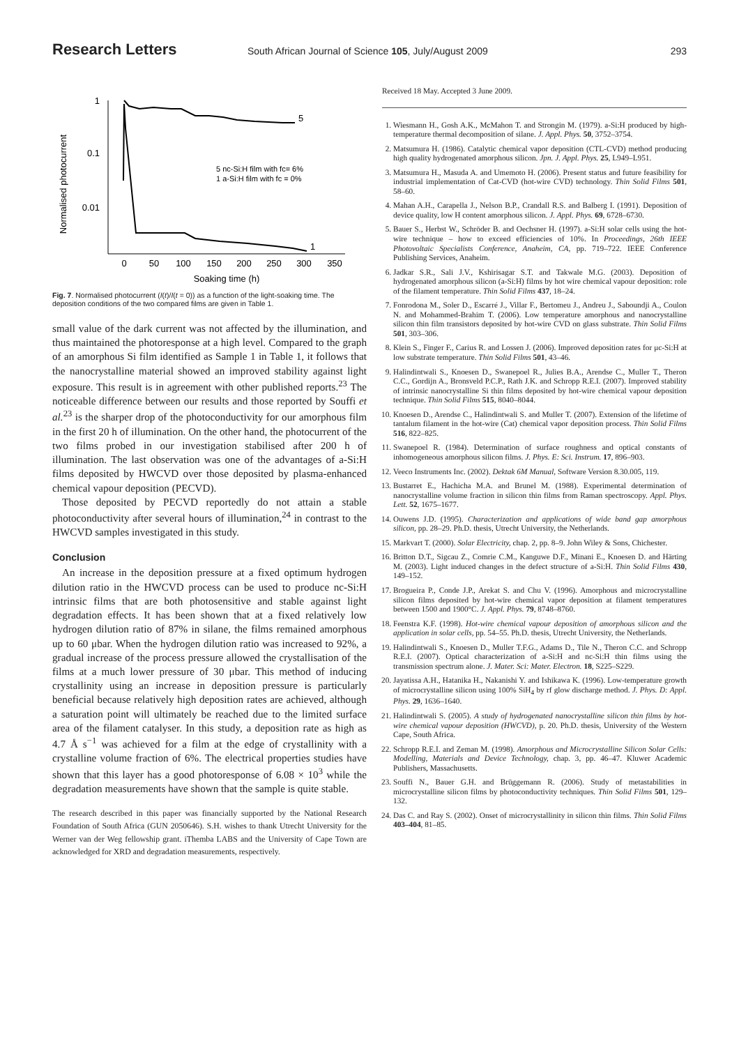Research Letters
South African Journal of Science 105, July/August 2009
293
Normalised photocurrent
1
0.1
0.01
0
50
100
150
200
250
300
350
Soaking time (h)
5
1
5 nc-Si:H film with fc= 6%
1 a-Si:H film with fc = 0%
Fig. 7. Normalised photocurrent (I(t)/I(t = 0)) as a function of the light-soaking time. The deposition conditions of the two compared films are given in Table 1.
small value of the dark current was not affected by the illumination, and thus maintained the photoresponse at a high level. Compared to the graph of an amorphous Si film identified as Sample 1 in Table 1, it follows that the nanocrystalline material showed an improved stability against light exposure. This result is in agreement with other published reports.<sup>23</sup> The noticeable difference between our results and those reported by Souffi et al.<sup>23</sup> is the sharper drop of the photoconductivity for our amorphous film in the first 20 h of illumination. On the other hand, the photocurrent of the two films probed in our investigation stabilised after 200 h of illumination. The last observation was one of the advantages of a-Si:H films deposited by HWCVD over those deposited by plasma-enhanced chemical vapour deposition (PECVD).
Those deposited by PECVD reportedly do not attain a stable photoconductivity after several hours of illumination,<sup>24</sup> in contrast to the HWCVD samples investigated in this study.
Conclusion
An increase in the deposition pressure at a fixed optimum hydrogen dilution ratio in the HWCVD process can be used to produce nc-Si:H intrinsic films that are both photosensitive and stable against light degradation effects. It has been shown that at a fixed relatively low hydrogen dilution ratio of 87% in silane, the films remained amorphous up to 60 μbar. When the hydrogen dilution ratio was increased to 92%, a gradual increase of the process pressure allowed the crystallisation of the films at a much lower pressure of 30 μbar. This method of inducing crystallinity using an increase in deposition pressure is particularly beneficial because relatively high deposition rates are achieved, although a saturation point will ultimately be reached due to the limited surface area of the filament catalyser. In this study, a deposition rate as high as 4.7 Å s<sup>−1</sup> was achieved for a film at the edge of crystallinity with a crystalline volume fraction of 6%. The electrical properties studies have shown that this layer has a good photoresponse of 6.08 × 10<sup>3</sup> while the degradation measurements have shown that the sample is quite stable.
The research described in this paper was financially supported by the National Research Foundation of South Africa (GUN 2050646). S.H. wishes to thank Utrecht University for the Werner van der Weg fellowship grant. iThemba LABS and the University of Cape Town are acknowledged for XRD and degradation measurements, respectively.
Received 18 May. Accepted 3 June 2009.
1. Wiesmann H., Gosh A.K., McMahon T. and Strongin M. (1979). a-Si:H produced by high-temperature thermal decomposition of silane. J. Appl. Phys. 50, 3752–3754.
2. Matsumura H. (1986). Catalytic chemical vapor deposition (CTL-CVD) method producing high quality hydrogenated amorphous silicon. Jpn. J. Appl. Phys. 25, L949–L951.
3. Matsumura H., Masuda A. and Umemoto H. (2006). Present status and future feasibility for industrial implementation of Cat-CVD (hot-wire CVD) technology. Thin Solid Films 501, 58–60.
4. Mahan A.H., Carapella J., Nelson B.P., Crandall R.S. and Balberg I. (1991). Deposition of device quality, low H content amorphous silicon. J. Appl. Phys. 69, 6728–6730.
5. Bauer S., Herbst W., Schröder B. and Oechsner H. (1997). a-Si:H solar cells using the hot-wire technique – how to exceed efficiencies of 10%. In Proceedings, 26th IEEE Photovoltaic Specialists Conference, Anaheim, CA, pp. 719–722. IEEE Conference Publishing Services, Anaheim.
6. Jadkar S.R., Sali J.V., Kshirisagar S.T. and Takwale M.G. (2003). Deposition of hydrogenated amorphous silicon (a-Si:H) films by hot wire chemical vapour deposition: role of the filament temperature. Thin Solid Films 437, 18–24.
7. Fonrodona M., Soler D., Escarré J., Villar F., Bertomeu J., Andreu J., Saboundji A., Coulon N. and Mohammed-Brahim T. (2006). Low temperature amorphous and nanocrystalline silicon thin film transistors deposited by hot-wire CVD on glass substrate. Thin Solid Films 501, 303–306.
8. Klein S., Finger F., Carius R. and Lossen J. (2006). Improved deposition rates for μc-Si:H at low substrate temperature. Thin Solid Films 501, 43–46.
9. Halindintwali S., Knoesen D., Swanepoel R., Julies B.A., Arendse C., Muller T., Theron C.C., Gordijn A., Bronsveld P.C.P., Rath J.K. and Schropp R.E.I. (2007). Improved stability of intrinsic nanocrystalline Si thin films deposited by hot-wire chemical vapour deposition technique. Thin Solid Films 515, 8040–8044.
10. Knoesen D., Arendse C., Halindintwali S. and Muller T. (2007). Extension of the lifetime of tantalum filament in the hot-wire (Cat) chemical vapor deposition process. Thin Solid Films 516, 822–825.
11. Swanepoel R. (1984). Determination of surface roughness and optical constants of inhomogeneous amorphous silicon films. J. Phys. E: Sci. Instrum. 17, 896–903.
12. Veeco Instruments Inc. (2002). Dektak 6M Manual, Software Version 8.30.005, 119.
13. Bustarret E., Hachicha M.A. and Brunel M. (1988). Experimental determination of nanocrystalline volume fraction in silicon thin films from Raman spectroscopy. Appl. Phys. Lett. 52, 1675–1677.
14. Ouwens J.D. (1995). Characterization and applications of wide band gap amorphous silicon, pp. 28–29. Ph.D. thesis, Utrecht University, the Netherlands.
15. Markvart T. (2000). Solar Electricity, chap. 2, pp. 8–9. John Wiley & Sons, Chichester.
16. Britton D.T., Sigcau Z., Comrie C.M., Kanguwe D.F., Minani E., Knoesen D. and Härting M. (2003). Light induced changes in the defect structure of a-Si:H. Thin Solid Films 430, 149–152.
17. Brogueira P., Conde J.P., Arekat S. and Chu V. (1996). Amorphous and microcrystalline silicon films deposited by hot-wire chemical vapor deposition at filament temperatures between 1500 and 1900°C. J. Appl. Phys. 79, 8748–8760.
18. Feenstra K.F. (1998). Hot-wire chemical vapour deposition of amorphous silicon and the application in solar cells, pp. 54–55. Ph.D. thesis, Utrecht University, the Netherlands.
19. Halindintwali S., Knoesen D., Muller T.F.G., Adams D., Tile N., Theron C.C. and Schropp R.E.I. (2007). Optical characterization of a-Si:H and nc-Si:H thin films using the transmission spectrum alone. J. Mater. Sci: Mater. Electron. 18, S225–S229.
20. Jayatissa A.H., Hatanika H., Nakanishi Y. and Ishikawa K. (1996). Low-temperature growth of microcrystalline silicon using 100% SiH<sub>4</sub> by rf glow discharge method. J. Phys. D: Appl. Phys. 29, 1636–1640.
21. Halindintwali S. (2005). A study of hydrogenated nanocrystalline silicon thin films by hot-wire chemical vapour deposition (HWCVD), p. 20. Ph.D. thesis, University of the Western Cape, South Africa.
22. Schropp R.E.I. and Zeman M. (1998). Amorphous and Microcrystalline Silicon Solar Cells: Modelling, Materials and Device Technology, chap. 3, pp. 46–47. Kluwer Academic Publishers, Massachusetts.
23. Souffi N., Bauer G.H. and Brüggemann R. (2006). Study of metastabilities in microcrystalline silicon films by photoconductivity techniques. Thin Solid Films 501, 129–132.
24. Das C. and Ray S. (2002). Onset of microcrystallinity in silicon thin films. Thin Solid Films 403–404, 81–85.